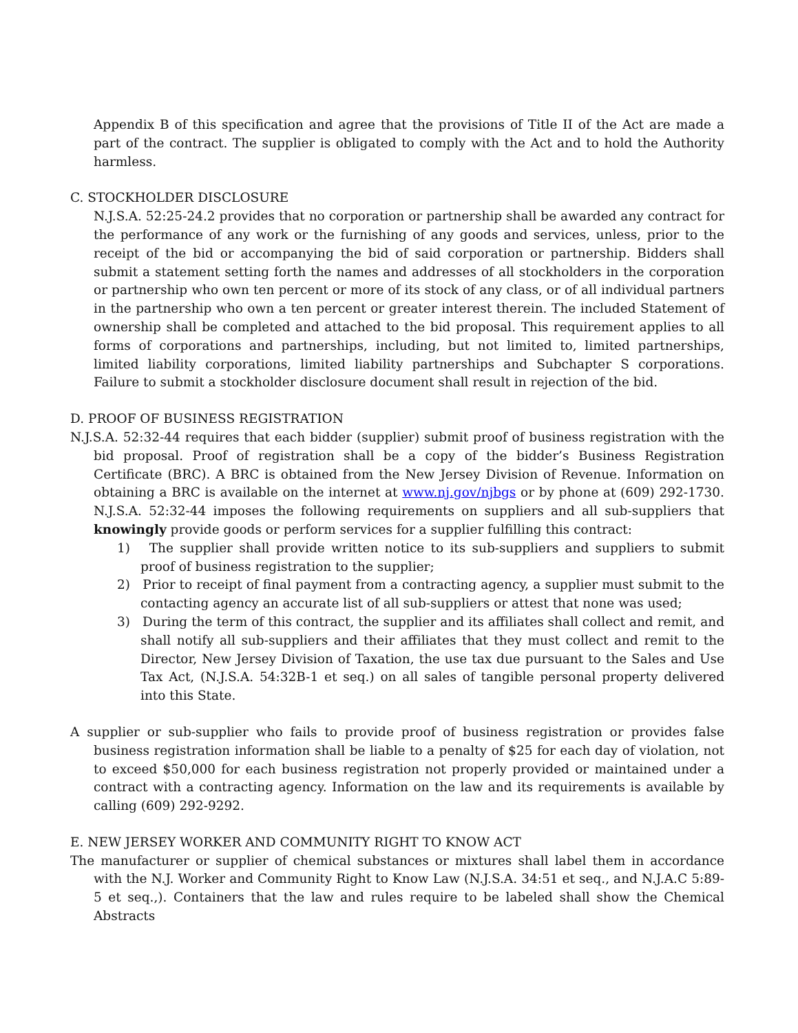Appendix B of this specification and agree that the provisions of Title II of the Act are made a part of the contract. The supplier is obligated to comply with the Act and to hold the Authority harmless.
C. STOCKHOLDER DISCLOSURE
N.J.S.A. 52:25-24.2 provides that no corporation or partnership shall be awarded any contract for the performance of any work or the furnishing of any goods and services, unless, prior to the receipt of the bid or accompanying the bid of said corporation or partnership. Bidders shall submit a statement setting forth the names and addresses of all stockholders in the corporation or partnership who own ten percent or more of its stock of any class, or of all individual partners in the partnership who own a ten percent or greater interest therein. The included Statement of ownership shall be completed and attached to the bid proposal. This requirement applies to all forms of corporations and partnerships, including, but not limited to, limited partnerships, limited liability corporations, limited liability partnerships and Subchapter S corporations. Failure to submit a stockholder disclosure document shall result in rejection of the bid.
D. PROOF OF BUSINESS REGISTRATION
N.J.S.A. 52:32-44 requires that each bidder (supplier) submit proof of business registration with the bid proposal. Proof of registration shall be a copy of the bidder’s Business Registration Certificate (BRC). A BRC is obtained from the New Jersey Division of Revenue. Information on obtaining a BRC is available on the internet at www.nj.gov/njbgs or by phone at (609) 292-1730. N.J.S.A. 52:32-44 imposes the following requirements on suppliers and all sub-suppliers that knowingly provide goods or perform services for a supplier fulfilling this contract:
1) The supplier shall provide written notice to its sub-suppliers and suppliers to submit proof of business registration to the supplier;
2) Prior to receipt of final payment from a contracting agency, a supplier must submit to the contacting agency an accurate list of all sub-suppliers or attest that none was used;
3) During the term of this contract, the supplier and its affiliates shall collect and remit, and shall notify all sub-suppliers and their affiliates that they must collect and remit to the Director, New Jersey Division of Taxation, the use tax due pursuant to the Sales and Use Tax Act, (N.J.S.A. 54:32B-1 et seq.) on all sales of tangible personal property delivered into this State.
A supplier or sub-supplier who fails to provide proof of business registration or provides false business registration information shall be liable to a penalty of $25 for each day of violation, not to exceed $50,000 for each business registration not properly provided or maintained under a contract with a contracting agency. Information on the law and its requirements is available by calling (609) 292-9292.
E. NEW JERSEY WORKER AND COMMUNITY RIGHT TO KNOW ACT
The manufacturer or supplier of chemical substances or mixtures shall label them in accordance with the N.J. Worker and Community Right to Know Law (N.J.S.A. 34:51 et seq., and N.J.A.C 5:89-5 et seq.,). Containers that the law and rules require to be labeled shall show the Chemical Abstracts